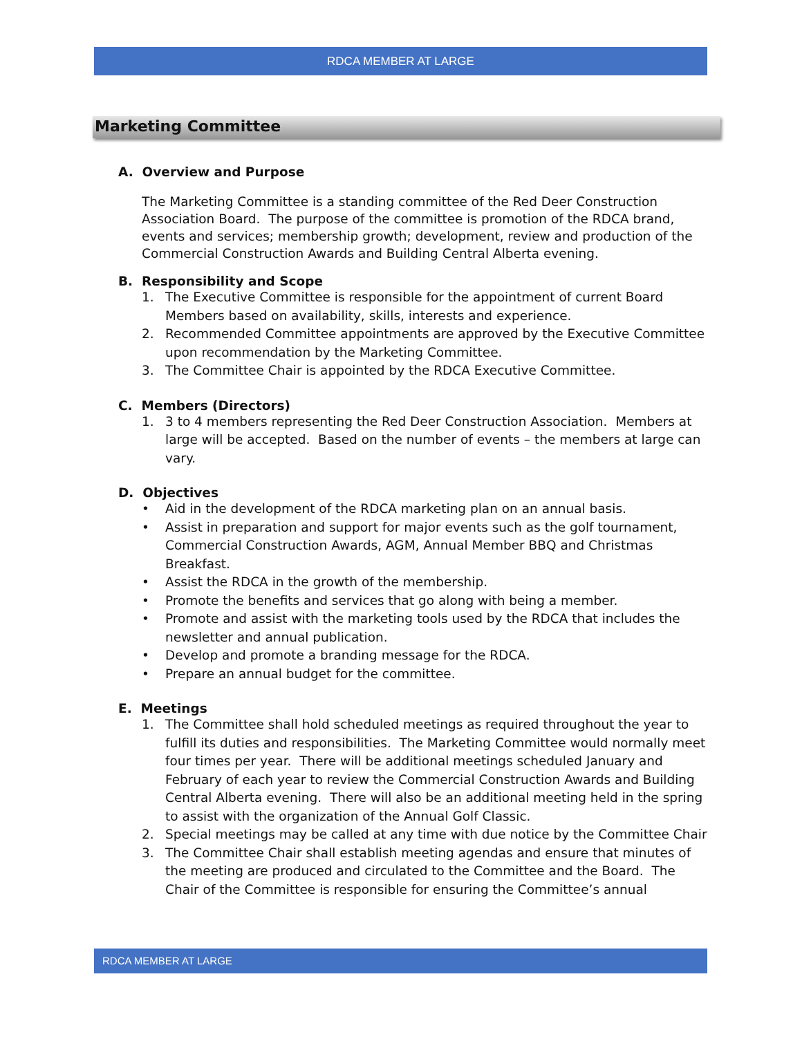RDCA MEMBER AT LARGE
Marketing Committee
A. Overview and Purpose
The Marketing Committee is a standing committee of the Red Deer Construction Association Board. The purpose of the committee is promotion of the RDCA brand, events and services; membership growth; development, review and production of the Commercial Construction Awards and Building Central Alberta evening.
B. Responsibility and Scope
1. The Executive Committee is responsible for the appointment of current Board Members based on availability, skills, interests and experience.
2. Recommended Committee appointments are approved by the Executive Committee upon recommendation by the Marketing Committee.
3. The Committee Chair is appointed by the RDCA Executive Committee.
C. Members (Directors)
1. 3 to 4 members representing the Red Deer Construction Association. Members at large will be accepted. Based on the number of events – the members at large can vary.
D. Objectives
• Aid in the development of the RDCA marketing plan on an annual basis.
• Assist in preparation and support for major events such as the golf tournament, Commercial Construction Awards, AGM, Annual Member BBQ and Christmas Breakfast.
• Assist the RDCA in the growth of the membership.
• Promote the benefits and services that go along with being a member.
• Promote and assist with the marketing tools used by the RDCA that includes the newsletter and annual publication.
• Develop and promote a branding message for the RDCA.
• Prepare an annual budget for the committee.
E. Meetings
1. The Committee shall hold scheduled meetings as required throughout the year to fulfill its duties and responsibilities. The Marketing Committee would normally meet four times per year. There will be additional meetings scheduled January and February of each year to review the Commercial Construction Awards and Building Central Alberta evening. There will also be an additional meeting held in the spring to assist with the organization of the Annual Golf Classic.
2. Special meetings may be called at any time with due notice by the Committee Chair
3. The Committee Chair shall establish meeting agendas and ensure that minutes of the meeting are produced and circulated to the Committee and the Board. The Chair of the Committee is responsible for ensuring the Committee’s annual
RDCA MEMBER AT LARGE